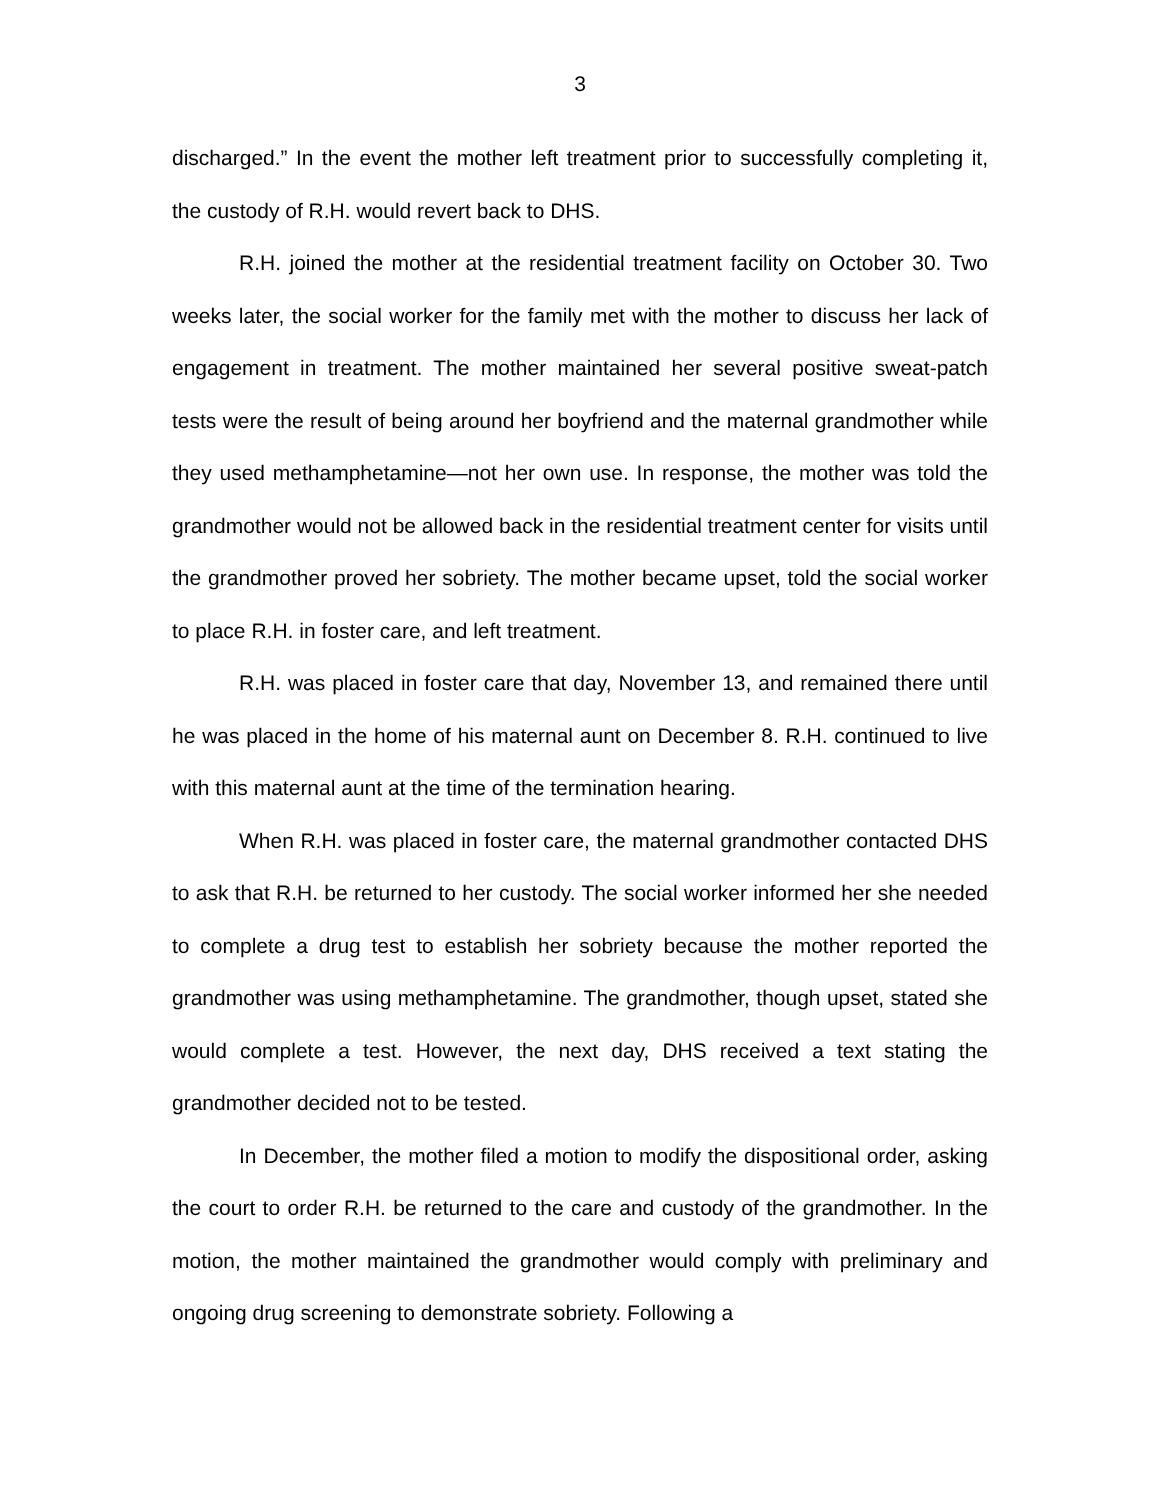3
discharged.” In the event the mother left treatment prior to successfully completing it, the custody of R.H. would revert back to DHS.
R.H. joined the mother at the residential treatment facility on October 30. Two weeks later, the social worker for the family met with the mother to discuss her lack of engagement in treatment. The mother maintained her several positive sweat-patch tests were the result of being around her boyfriend and the maternal grandmother while they used methamphetamine—not her own use. In response, the mother was told the grandmother would not be allowed back in the residential treatment center for visits until the grandmother proved her sobriety. The mother became upset, told the social worker to place R.H. in foster care, and left treatment.
R.H. was placed in foster care that day, November 13, and remained there until he was placed in the home of his maternal aunt on December 8. R.H. continued to live with this maternal aunt at the time of the termination hearing.
When R.H. was placed in foster care, the maternal grandmother contacted DHS to ask that R.H. be returned to her custody. The social worker informed her she needed to complete a drug test to establish her sobriety because the mother reported the grandmother was using methamphetamine. The grandmother, though upset, stated she would complete a test. However, the next day, DHS received a text stating the grandmother decided not to be tested.
In December, the mother filed a motion to modify the dispositional order, asking the court to order R.H. be returned to the care and custody of the grandmother. In the motion, the mother maintained the grandmother would comply with preliminary and ongoing drug screening to demonstrate sobriety. Following a